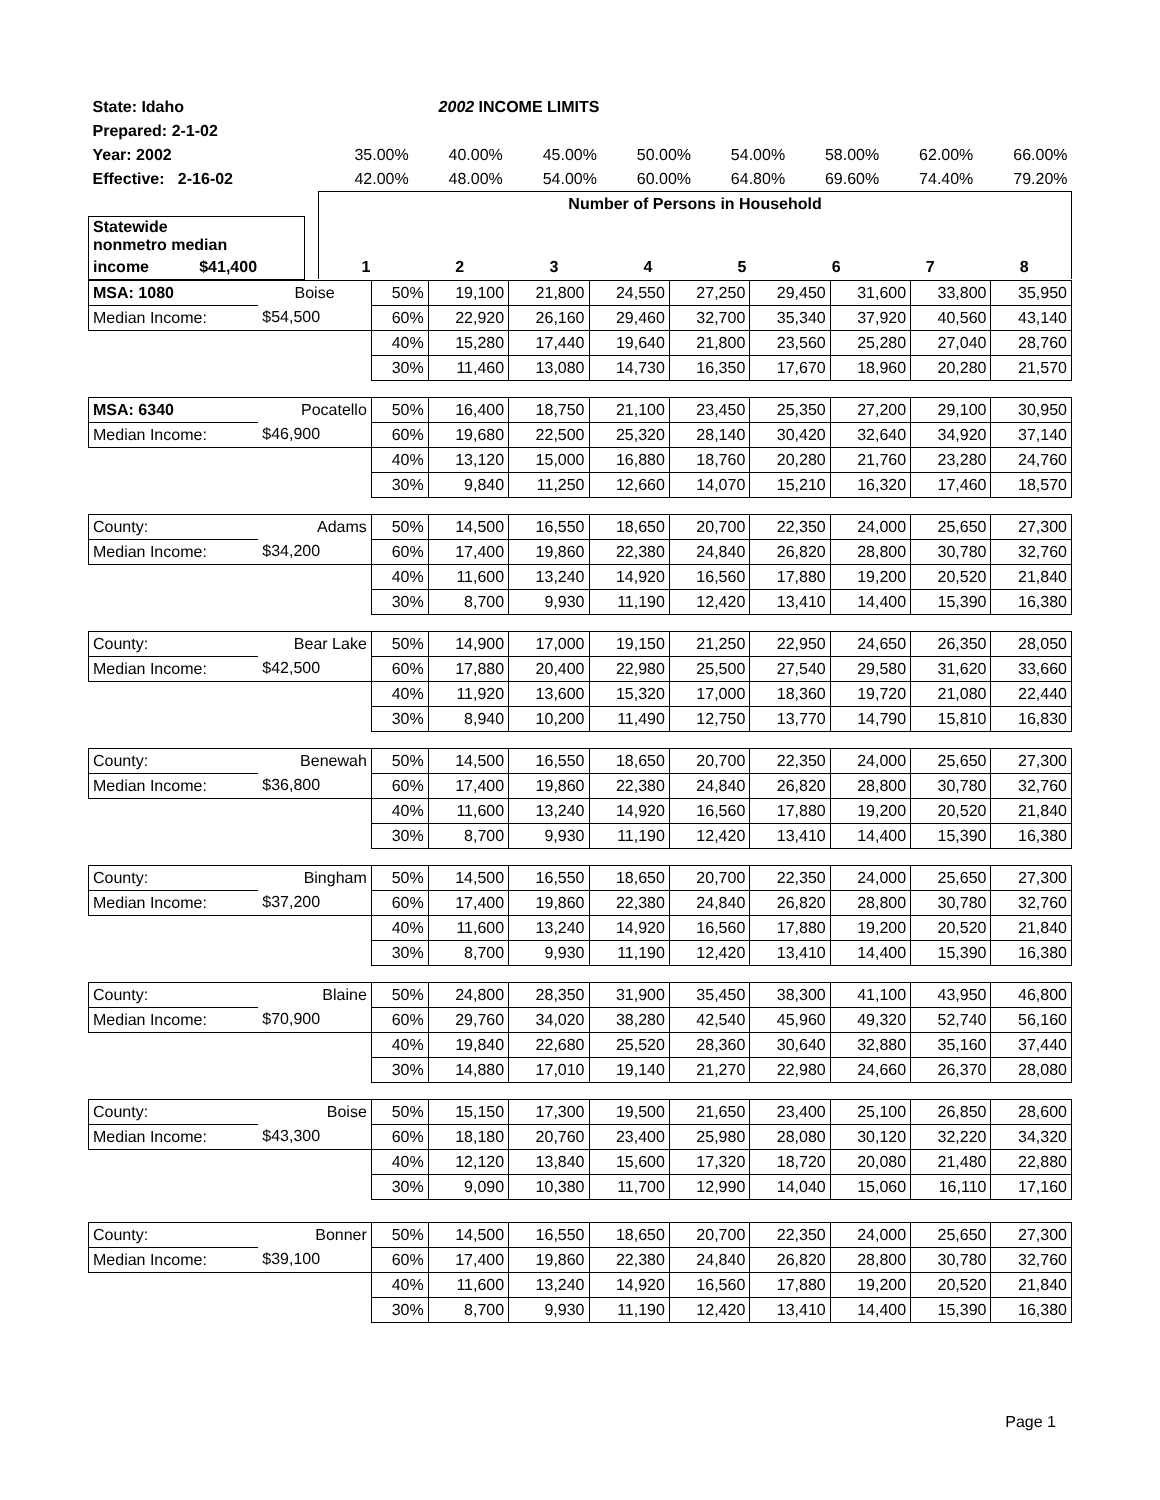| State: Idaho | | | 2002 INCOME LIMITS | | | | | | | |
| Prepared: 2-1-02 | | | | | | | | | | |
| Year: 2002 | | | 35.00% | 40.00% | 45.00% | 50.00% | 54.00% | 58.00% | 62.00% | 66.00% |
| Effective: 2-16-02 | | | 42.00% | 48.00% | 54.00% | 60.00% | 64.80% | 69.60% | 74.40% | 79.20% |
| | | | Number of Persons in Household | | | | | | | |
| Statewide nonmetro median | | | | | | | | | | |
| income | $41,400 | | 1 | 2 | 3 | 4 | 5 | 6 | 7 | 8 |
| MSA: 1080 | Boise | 50% | 19,100 | 21,800 | 24,550 | 27,250 | 29,450 | 31,600 | 33,800 | 35,950 |
| Median Income: | $54,500 | 60% | 22,920 | 26,160 | 29,460 | 32,700 | 35,340 | 37,920 | 40,560 | 43,140 |
| | | 40% | 15,280 | 17,440 | 19,640 | 21,800 | 23,560 | 25,280 | 27,040 | 28,760 |
| | | 30% | 11,460 | 13,080 | 14,730 | 16,350 | 17,670 | 18,960 | 20,280 | 21,570 |
| MSA: 6340 | Pocatello | 50% | 16,400 | 18,750 | 21,100 | 23,450 | 25,350 | 27,200 | 29,100 | 30,950 |
| Median Income: | $46,900 | 60% | 19,680 | 22,500 | 25,320 | 28,140 | 30,420 | 32,640 | 34,920 | 37,140 |
| | | 40% | 13,120 | 15,000 | 16,880 | 18,760 | 20,280 | 21,760 | 23,280 | 24,760 |
| | | 30% | 9,840 | 11,250 | 12,660 | 14,070 | 15,210 | 16,320 | 17,460 | 18,570 |
| County: | Adams | 50% | 14,500 | 16,550 | 18,650 | 20,700 | 22,350 | 24,000 | 25,650 | 27,300 |
| Median Income: | $34,200 | 60% | 17,400 | 19,860 | 22,380 | 24,840 | 26,820 | 28,800 | 30,780 | 32,760 |
| | | 40% | 11,600 | 13,240 | 14,920 | 16,560 | 17,880 | 19,200 | 20,520 | 21,840 |
| | | 30% | 8,700 | 9,930 | 11,190 | 12,420 | 13,410 | 14,400 | 15,390 | 16,380 |
| County: | Bear Lake | 50% | 14,900 | 17,000 | 19,150 | 21,250 | 22,950 | 24,650 | 26,350 | 28,050 |
| Median Income: | $42,500 | 60% | 17,880 | 20,400 | 22,980 | 25,500 | 27,540 | 29,580 | 31,620 | 33,660 |
| | | 40% | 11,920 | 13,600 | 15,320 | 17,000 | 18,360 | 19,720 | 21,080 | 22,440 |
| | | 30% | 8,940 | 10,200 | 11,490 | 12,750 | 13,770 | 14,790 | 15,810 | 16,830 |
| County: | Benewah | 50% | 14,500 | 16,550 | 18,650 | 20,700 | 22,350 | 24,000 | 25,650 | 27,300 |
| Median Income: | $36,800 | 60% | 17,400 | 19,860 | 22,380 | 24,840 | 26,820 | 28,800 | 30,780 | 32,760 |
| | | 40% | 11,600 | 13,240 | 14,920 | 16,560 | 17,880 | 19,200 | 20,520 | 21,840 |
| | | 30% | 8,700 | 9,930 | 11,190 | 12,420 | 13,410 | 14,400 | 15,390 | 16,380 |
| County: | Bingham | 50% | 14,500 | 16,550 | 18,650 | 20,700 | 22,350 | 24,000 | 25,650 | 27,300 |
| Median Income: | $37,200 | 60% | 17,400 | 19,860 | 22,380 | 24,840 | 26,820 | 28,800 | 30,780 | 32,760 |
| | | 40% | 11,600 | 13,240 | 14,920 | 16,560 | 17,880 | 19,200 | 20,520 | 21,840 |
| | | 30% | 8,700 | 9,930 | 11,190 | 12,420 | 13,410 | 14,400 | 15,390 | 16,380 |
| County: | Blaine | 50% | 24,800 | 28,350 | 31,900 | 35,450 | 38,300 | 41,100 | 43,950 | 46,800 |
| Median Income: | $70,900 | 60% | 29,760 | 34,020 | 38,280 | 42,540 | 45,960 | 49,320 | 52,740 | 56,160 |
| | | 40% | 19,840 | 22,680 | 25,520 | 28,360 | 30,640 | 32,880 | 35,160 | 37,440 |
| | | 30% | 14,880 | 17,010 | 19,140 | 21,270 | 22,980 | 24,660 | 26,370 | 28,080 |
| County: | Boise | 50% | 15,150 | 17,300 | 19,500 | 21,650 | 23,400 | 25,100 | 26,850 | 28,600 |
| Median Income: | $43,300 | 60% | 18,180 | 20,760 | 23,400 | 25,980 | 28,080 | 30,120 | 32,220 | 34,320 |
| | | 40% | 12,120 | 13,840 | 15,600 | 17,320 | 18,720 | 20,080 | 21,480 | 22,880 |
| | | 30% | 9,090 | 10,380 | 11,700 | 12,990 | 14,040 | 15,060 | 16,110 | 17,160 |
| County: | Bonner | 50% | 14,500 | 16,550 | 18,650 | 20,700 | 22,350 | 24,000 | 25,650 | 27,300 |
| Median Income: | $39,100 | 60% | 17,400 | 19,860 | 22,380 | 24,840 | 26,820 | 28,800 | 30,780 | 32,760 |
| | | 40% | 11,600 | 13,240 | 14,920 | 16,560 | 17,880 | 19,200 | 20,520 | 21,840 |
| | | 30% | 8,700 | 9,930 | 11,190 | 12,420 | 13,410 | 14,400 | 15,390 | 16,380 |
Page 1